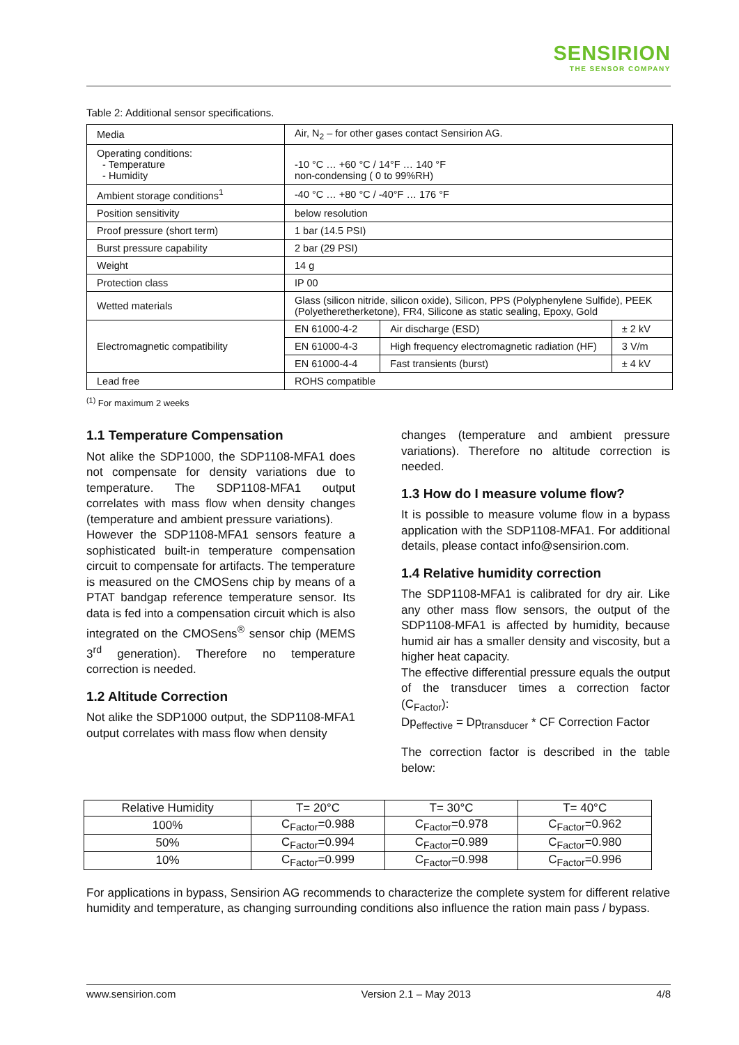SENSIRION
THE SENSOR COMPANY
Table 2: Additional sensor specifications.
| Media | Air, N<sub>2</sub> – for other gases contact Sensirion AG. | | |
| Operating conditions: - Temperature - Humidity | -10 °C … +60 °C / 14°F … 140 °F non-condensing ( 0 to 99%RH) | | |
| Ambient storage conditions<sup>1</sup> | -40 °C … +80 °C / -40°F … 176 °F | | |
| Position sensitivity | below resolution | | |
| Proof pressure (short term) | 1 bar (14.5 PSI) | | |
| Burst pressure capability | 2 bar (29 PSI) | | |
| Weight | 14 g | | |
| Protection class | IP 00 | | |
| Wetted materials | Glass (silicon nitride, silicon oxide), Silicon, PPS (Polyphenylene Sulfide), PEEK (Polyetheretherketone), FR4, Silicone as static sealing, Epoxy, Gold | | |
| Electromagnetic compatibility | EN 61000-4-2 | Air discharge (ESD) | ± 2 kV |
| | EN 61000-4-3 | High frequency electromagnetic radiation (HF) | 3 V/m |
| | EN 61000-4-4 | Fast transients (burst) | ± 4 kV |
| Lead free | ROHS compatible | | |
<sup>(1)</sup> For maximum 2 weeks
1.1 Temperature Compensation
Not alike the SDP1000, the SDP1108-MFA1 does not compensate for density variations due to temperature. The SDP1108-MFA1 output correlates with mass flow when density changes (temperature and ambient pressure variations).
However the SDP1108-MFA1 sensors feature a sophisticated built-in temperature compensation circuit to compensate for artifacts. The temperature is measured on the CMOSens chip by means of a PTAT bandgap reference temperature sensor. Its data is fed into a compensation circuit which is also integrated on the CMOSens<sup>®</sup> sensor chip (MEMS 3<sup>rd</sup> generation). Therefore no temperature correction is needed.
1.2 Altitude Correction
Not alike the SDP1000 output, the SDP1108-MFA1 output correlates with mass flow when density
changes (temperature and ambient pressure variations). Therefore no altitude correction is needed.
1.3 How do I measure volume flow?
It is possible to measure volume flow in a bypass application with the SDP1108-MFA1. For additional details, please contact info@sensirion.com.
1.4 Relative humidity correction
The SDP1108-MFA1 is calibrated for dry air. Like any other mass flow sensors, the output of the SDP1108-MFA1 is affected by humidity, because humid air has a smaller density and viscosity, but a higher heat capacity.
The effective differential pressure equals the output of the transducer times a correction factor (C<sub>Factor</sub>):
Dp<sub>effective</sub> = Dp<sub>transducer</sub> * CF Correction Factor
The correction factor is described in the table below:
| Relative Humidity | T= 20°C | T= 30°C | T= 40°C |
| --- | --- | --- | --- |
| 100% | C<sub>Factor</sub>=0.988 | C<sub>Factor</sub>=0.978 | C<sub>Factor</sub>=0.962 |
| 50% | C<sub>Factor</sub>=0.994 | C<sub>Factor</sub>=0.989 | C<sub>Factor</sub>=0.980 |
| 10% | C<sub>Factor</sub>=0.999 | C<sub>Factor</sub>=0.998 | C<sub>Factor</sub>=0.996 |
For applications in bypass, Sensirion AG recommends to characterize the complete system for different relative humidity and temperature, as changing surrounding conditions also influence the ration main pass / bypass.
www.sensirion.com Version 2.1 – May 2013 4/8